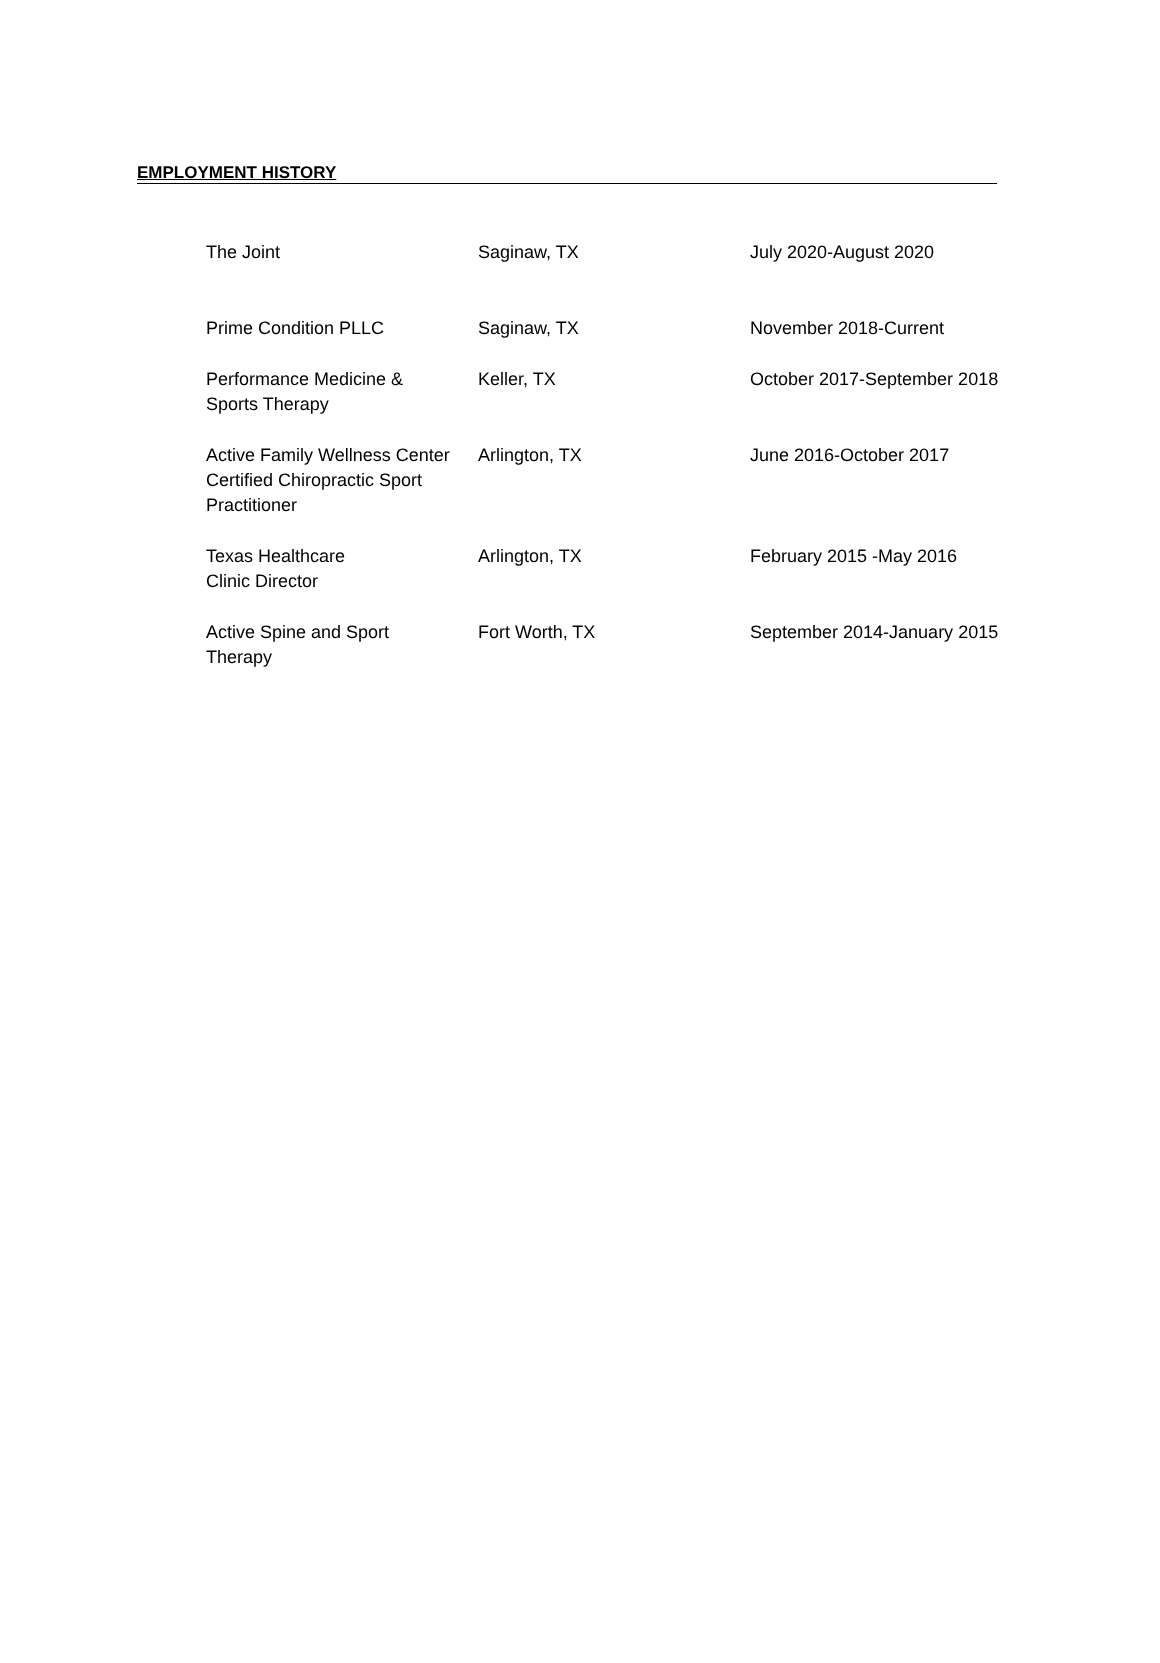EMPLOYMENT HISTORY
| The Joint | Saginaw, TX | July 2020-August 2020 |
| Prime Condition PLLC | Saginaw, TX | November 2018-Current |
| Performance Medicine & Sports Therapy | Keller, TX | October 2017-September 2018 |
| Active Family Wellness Center Certified Chiropractic Sport Practitioner | Arlington, TX | June 2016-October 2017 |
| Texas Healthcare Clinic Director | Arlington, TX | February 2015 -May 2016 |
| Active Spine and Sport Therapy | Fort Worth, TX | September 2014-January 2015 |